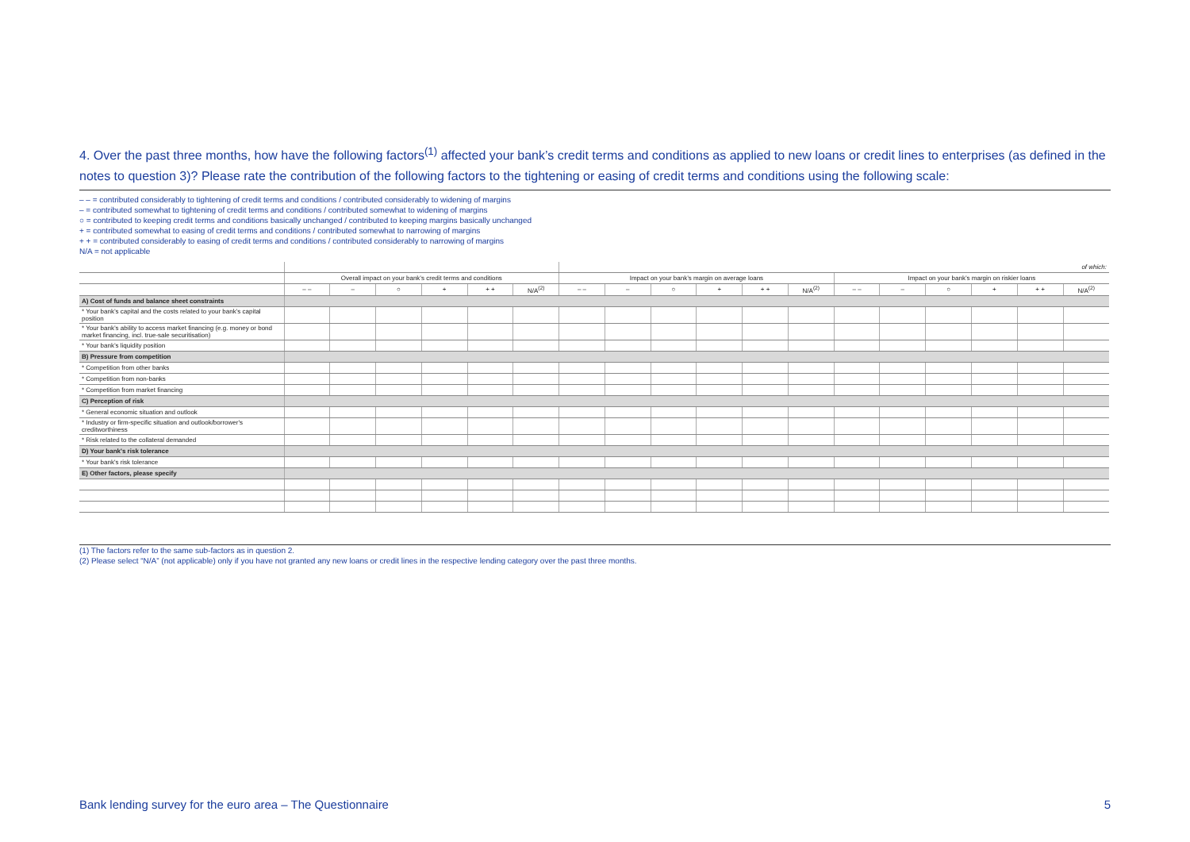4. Over the past three months, how have the following factors<sup>(1)</sup> affected your bank’s credit terms and conditions as applied to new loans or credit lines to enterprises (as defined in the notes to question 3)? Please rate the contribution of the following factors to the tightening or easing of credit terms and conditions using the following scale:
– – = contributed considerably to tightening of credit terms and conditions / contributed considerably to widening of margins
– = contributed somewhat to tightening of credit terms and conditions / contributed somewhat to widening of margins
○ = contributed to keeping credit terms and conditions basically unchanged / contributed to keeping margins basically unchanged
+ = contributed somewhat to easing of credit terms and conditions / contributed somewhat to narrowing of margins
+ + = contributed considerably to easing of credit terms and conditions / contributed considerably to narrowing of margins
N/A = not applicable
| | | | | | | | of which: | | | | | | | | | | | |
| | Overall impact on your bank’s credit terms and conditions | | | | | | Impact on your bank’s margin on average loans | | | | | | Impact on your bank’s margin on riskier loans | | | | | |
| | – – | – | ○ | + | + + | N/A<sup>(2)</sup> | – – | – | ○ | + | + + | N/A<sup>(2)</sup> | – – | – | ○ | + | + + | N/A<sup>(2)</sup> |
| A) Cost of funds and balance sheet constraints | | | | | | | | | | | | | | | | | | |
| * Your bank’s capital and the costs related to your bank’s capital position | | | | | | | | | | | | | | | | | | |
| * Your bank’s ability to access market financing (e.g. money or bond market financing, incl. true-sale securitisation) | | | | | | | | | | | | | | | | | | |
| * Your bank’s liquidity position | | | | | | | | | | | | | | | | | | |
| B) Pressure from competition | | | | | | | | | | | | | | | | | | |
| * Competition from other banks | | | | | | | | | | | | | | | | | | |
| * Competition from non-banks | | | | | | | | | | | | | | | | | | |
| * Competition from market financing | | | | | | | | | | | | | | | | | | |
| C) Perception of risk | | | | | | | | | | | | | | | | | | |
| * General economic situation and outlook | | | | | | | | | | | | | | | | | | |
| * Industry or firm-specific situation and outlook/borrower's creditworthiness | | | | | | | | | | | | | | | | | | |
| * Risk related to the collateral demanded | | | | | | | | | | | | | | | | | | |
| D) Your bank's risk tolerance | | | | | | | | | | | | | | | | | | |
| * Your bank's risk tolerance | | | | | | | | | | | | | | | | | | |
| E) Other factors, please specify | | | | | | | | | | | | | | | | | | |
(1) The factors refer to the same sub-factors as in question 2.
(2) Please select “N/A” (not applicable) only if you have not granted any new loans or credit lines in the respective lending category over the past three months.
Bank lending survey for the euro area – The Questionnaire
5